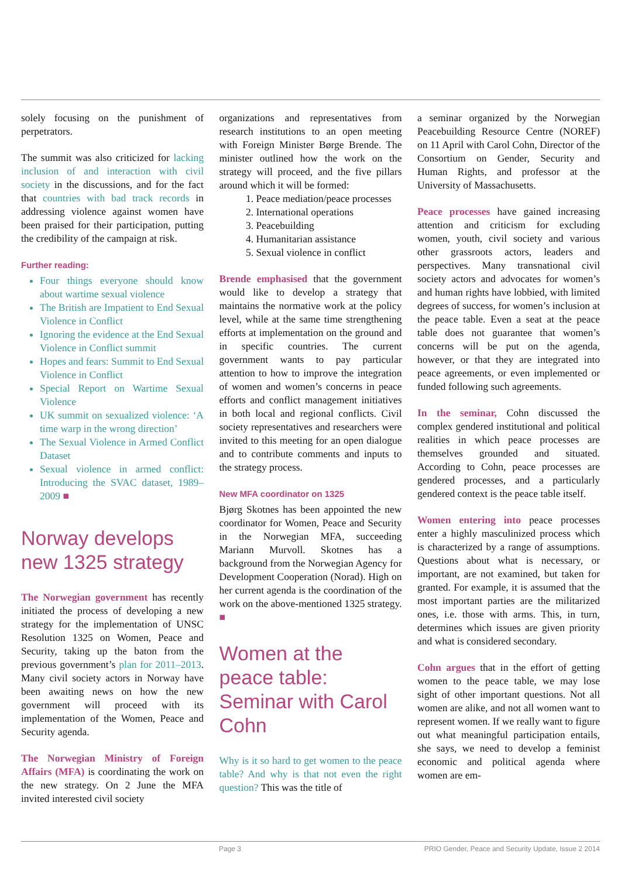solely focusing on the punishment of perpetrators.
The summit was also criticized for lacking inclusion of and interaction with civil society in the discussions, and for the fact that countries with bad track records in addressing violence against women have been praised for their participation, putting the credibility of the campaign at risk.
Further reading:
Four things everyone should know about wartime sexual violence
The British are Impatient to End Sexual Violence in Conflict
Ignoring the evidence at the End Sexual Violence in Conflict summit
Hopes and fears: Summit to End Sexual Violence in Conflict
Special Report on Wartime Sexual Violence
UK summit on sexualized violence: ‘A time warp in the wrong direction’
The Sexual Violence in Armed Conflict Dataset
Sexual violence in armed conflict: Introducing the SVAC dataset, 1989–2009 ■
Norway develops new 1325 strategy
The Norwegian government has recently initiated the process of developing a new strategy for the implementation of UNSC Resolution 1325 on Women, Peace and Security, taking up the baton from the previous government’s plan for 2011–2013. Many civil society actors in Norway have been awaiting news on how the new government will proceed with its implementation of the Women, Peace and Security agenda.
The Norwegian Ministry of Foreign Affairs (MFA) is coordinating the work on the new strategy. On 2 June the MFA invited interested civil society
organizations and representatives from research institutions to an open meeting with Foreign Minister Børge Brende. The minister outlined how the work on the strategy will proceed, and the five pillars around which it will be formed:
1. Peace mediation/peace processes
2. International operations
3. Peacebuilding
4. Humanitarian assistance
5. Sexual violence in conflict
Brende emphasised that the government would like to develop a strategy that maintains the normative work at the policy level, while at the same time strengthening efforts at implementation on the ground and in specific countries. The current government wants to pay particular attention to how to improve the integration of women and women’s concerns in peace efforts and conflict management initiatives in both local and regional conflicts. Civil society representatives and researchers were invited to this meeting for an open dialogue and to contribute comments and inputs to the strategy process.
New MFA coordinator on 1325
Bjørg Skotnes has been appointed the new coordinator for Women, Peace and Security in the Norwegian MFA, succeeding Mariann Murvoll. Skotnes has a background from the Norwegian Agency for Development Cooperation (Norad). High on her current agenda is the coordination of the work on the above-mentioned 1325 strategy. ■
Women at the peace table: Seminar with Carol Cohn
Why is it so hard to get women to the peace table? And why is that not even the right question? This was the title of
a seminar organized by the Norwegian Peacebuilding Resource Centre (NOREF) on 11 April with Carol Cohn, Director of the Consortium on Gender, Security and Human Rights, and professor at the University of Massachusetts.
Peace processes have gained increasing attention and criticism for excluding women, youth, civil society and various other grassroots actors, leaders and perspectives. Many transnational civil society actors and advocates for women’s and human rights have lobbied, with limited degrees of success, for women’s inclusion at the peace table. Even a seat at the peace table does not guarantee that women’s concerns will be put on the agenda, however, or that they are integrated into peace agreements, or even implemented or funded following such agreements.
In the seminar, Cohn discussed the complex gendered institutional and political realities in which peace processes are themselves grounded and situated. According to Cohn, peace processes are gendered processes, and a particularly gendered context is the peace table itself.
Women entering into peace processes enter a highly masculinized process which is characterized by a range of assumptions. Questions about what is necessary, or important, are not examined, but taken for granted. For example, it is assumed that the most important parties are the militarized ones, i.e. those with arms. This, in turn, determines which issues are given priority and what is considered secondary.
Cohn argues that in the effort of getting women to the peace table, we may lose sight of other important questions. Not all women are alike, and not all women want to represent women. If we really want to figure out what meaningful participation entails, she says, we need to develop a feminist economic and political agenda where women are em-
Page 3 PRIO Gender, Peace and Security Update, Issue 2 2014